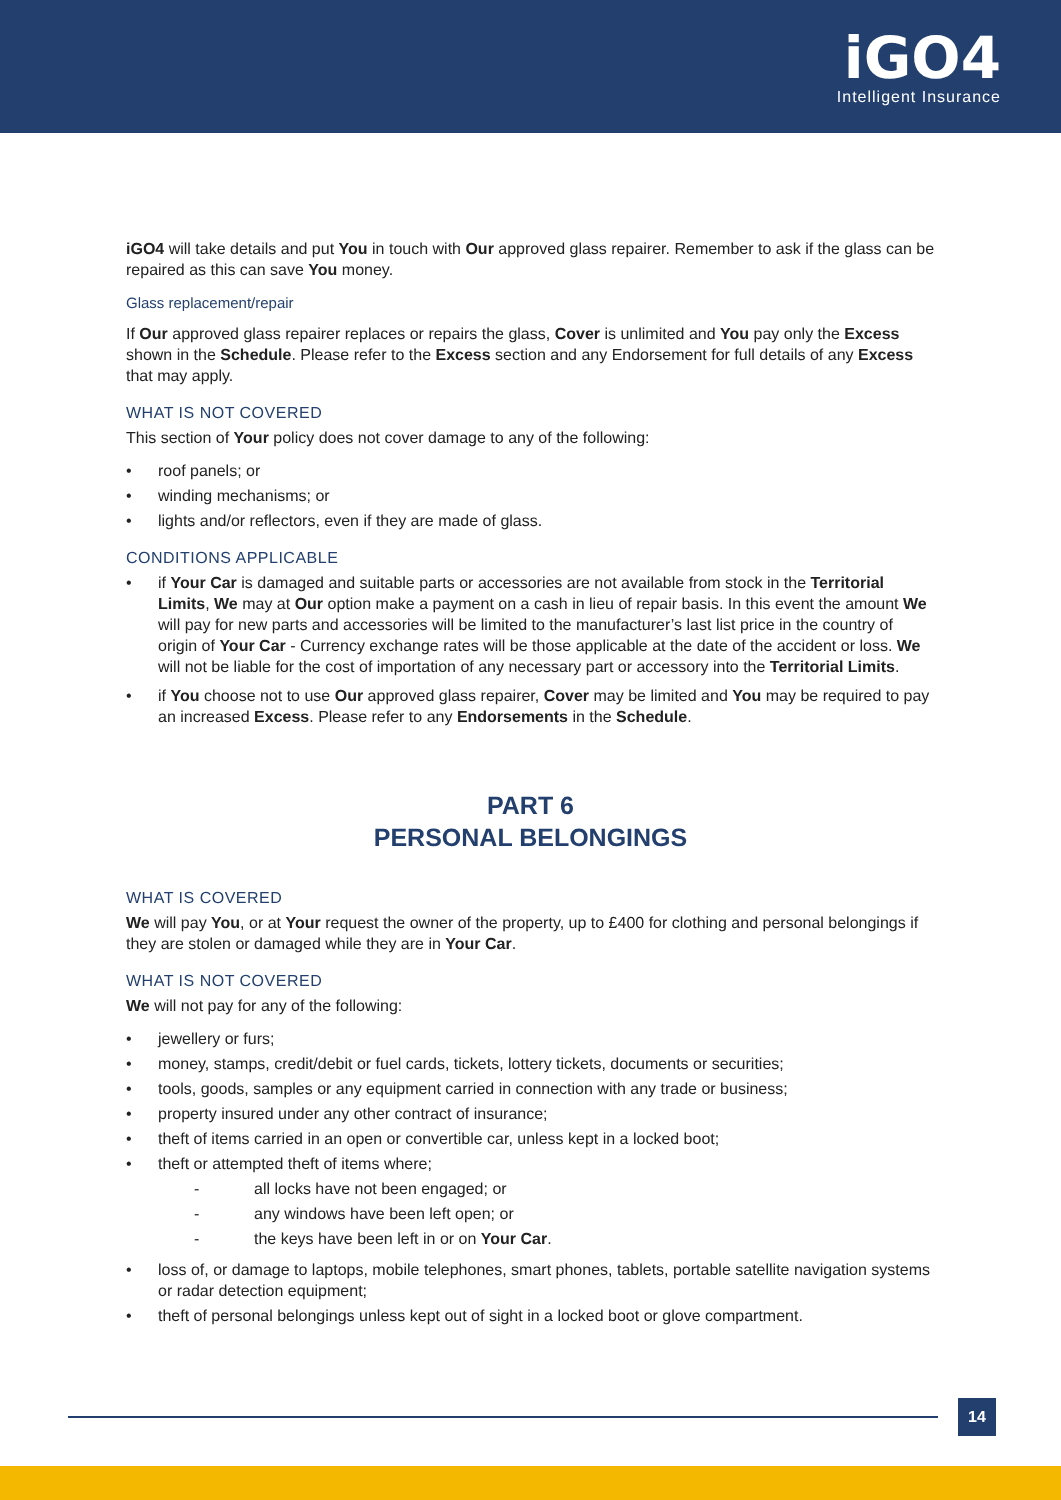iGO4
Intelligent Insurance
iGO4 will take details and put You in touch with Our approved glass repairer. Remember to ask if the glass can be repaired as this can save You money.
Glass replacement/repair
If Our approved glass repairer replaces or repairs the glass, Cover is unlimited and You pay only the Excess shown in the Schedule. Please refer to the Excess section and any Endorsement for full details of any Excess that may apply.
WHAT IS NOT COVERED
This section of Your policy does not cover damage to any of the following:
• roof panels; or
• winding mechanisms; or
• lights and/or reflectors, even if they are made of glass.
CONDITIONS APPLICABLE
• if Your Car is damaged and suitable parts or accessories are not available from stock in the Territorial Limits, We may at Our option make a payment on a cash in lieu of repair basis. In this event the amount We will pay for new parts and accessories will be limited to the manufacturer’s last list price in the country of origin of Your Car - Currency exchange rates will be those applicable at the date of the accident or loss. We will not be liable for the cost of importation of any necessary part or accessory into the Territorial Limits.
• if You choose not to use Our approved glass repairer, Cover may be limited and You may be required to pay an increased Excess. Please refer to any Endorsements in the Schedule.
PART 6
PERSONAL BELONGINGS
WHAT IS COVERED
We will pay You, or at Your request the owner of the property, up to £400 for clothing and personal belongings if they are stolen or damaged while they are in Your Car.
WHAT IS NOT COVERED
We will not pay for any of the following:
• jewellery or furs;
• money, stamps, credit/debit or fuel cards, tickets, lottery tickets, documents or securities;
• tools, goods, samples or any equipment carried in connection with any trade or business;
• property insured under any other contract of insurance;
• theft of items carried in an open or convertible car, unless kept in a locked boot;
• theft or attempted theft of items where;
- all locks have not been engaged; or
- any windows have been left open; or
- the keys have been left in or on Your Car.
• loss of, or damage to laptops, mobile telephones, smart phones, tablets, portable satellite navigation systems or radar detection equipment;
• theft of personal belongings unless kept out of sight in a locked boot or glove compartment.
14